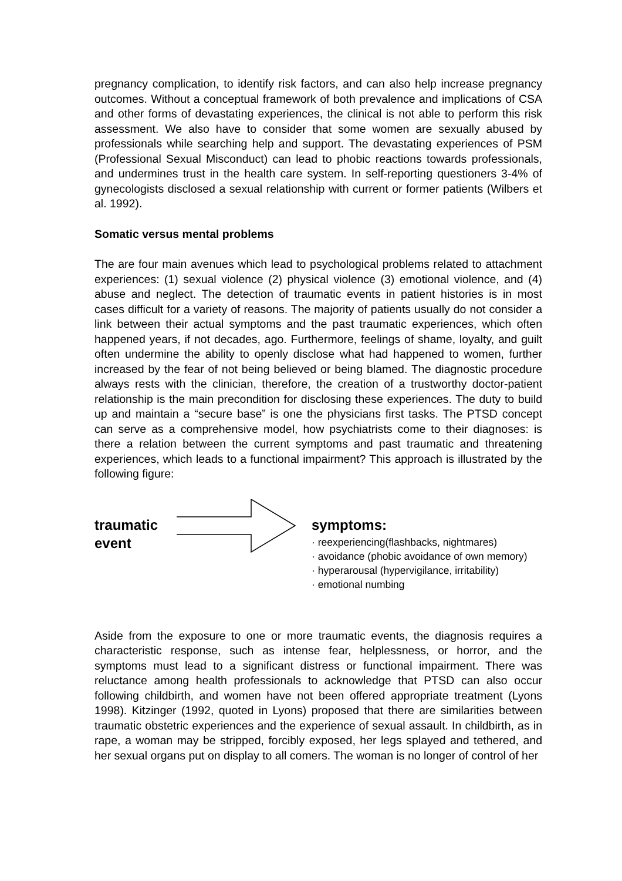pregnancy complication, to identify risk factors, and can also help increase pregnancy outcomes. Without a conceptual framework of both prevalence and implications of CSA and other forms of devastating experiences, the clinical is not able to perform this risk assessment. We also have to consider that some women are sexually abused by professionals while searching help and support. The devastating experiences of PSM (Professional Sexual Misconduct) can lead to phobic reactions towards professionals, and undermines trust in the health care system. In self-reporting questioners 3-4% of gynecologists disclosed a sexual relationship with current or former patients (Wilbers et al. 1992).
Somatic versus mental problems
The are four main avenues which lead to psychological problems related to attachment experiences: (1) sexual violence (2) physical violence (3) emotional violence, and (4) abuse and neglect. The detection of traumatic events in patient histories is in most cases difficult for a variety of reasons. The majority of patients usually do not consider a link between their actual symptoms and the past traumatic experiences, which often happened years, if not decades, ago. Furthermore, feelings of shame, loyalty, and guilt often undermine the ability to openly disclose what had happened to women, further increased by the fear of not being believed or being blamed. The diagnostic procedure always rests with the clinician, therefore, the creation of a trustworthy doctor-patient relationship is the main precondition for disclosing these experiences. The duty to build up and maintain a “secure base” is one the physicians first tasks. The PTSD concept can serve as a comprehensive model, how psychiatrists come to their diagnoses: is there a relation between the current symptoms and past traumatic and threatening experiences, which leads to a functional impairment? This approach is illustrated by the following figure:
traumatic
event
symptoms:
· reexperiencing(flashbacks, nightmares)
· avoidance (phobic avoidance of own memory)
· hyperarousal (hypervigilance, irritability)
· emotional numbing
Aside from the exposure to one or more traumatic events, the diagnosis requires a characteristic response, such as intense fear, helplessness, or horror, and the symptoms must lead to a significant distress or functional impairment. There was reluctance among health professionals to acknowledge that PTSD can also occur following childbirth, and women have not been offered appropriate treatment (Lyons 1998). Kitzinger (1992, quoted in Lyons) proposed that there are similarities between traumatic obstetric experiences and the experience of sexual assault. In childbirth, as in rape, a woman may be stripped, forcibly exposed, her legs splayed and tethered, and her sexual organs put on display to all comers. The woman is no longer of control of her